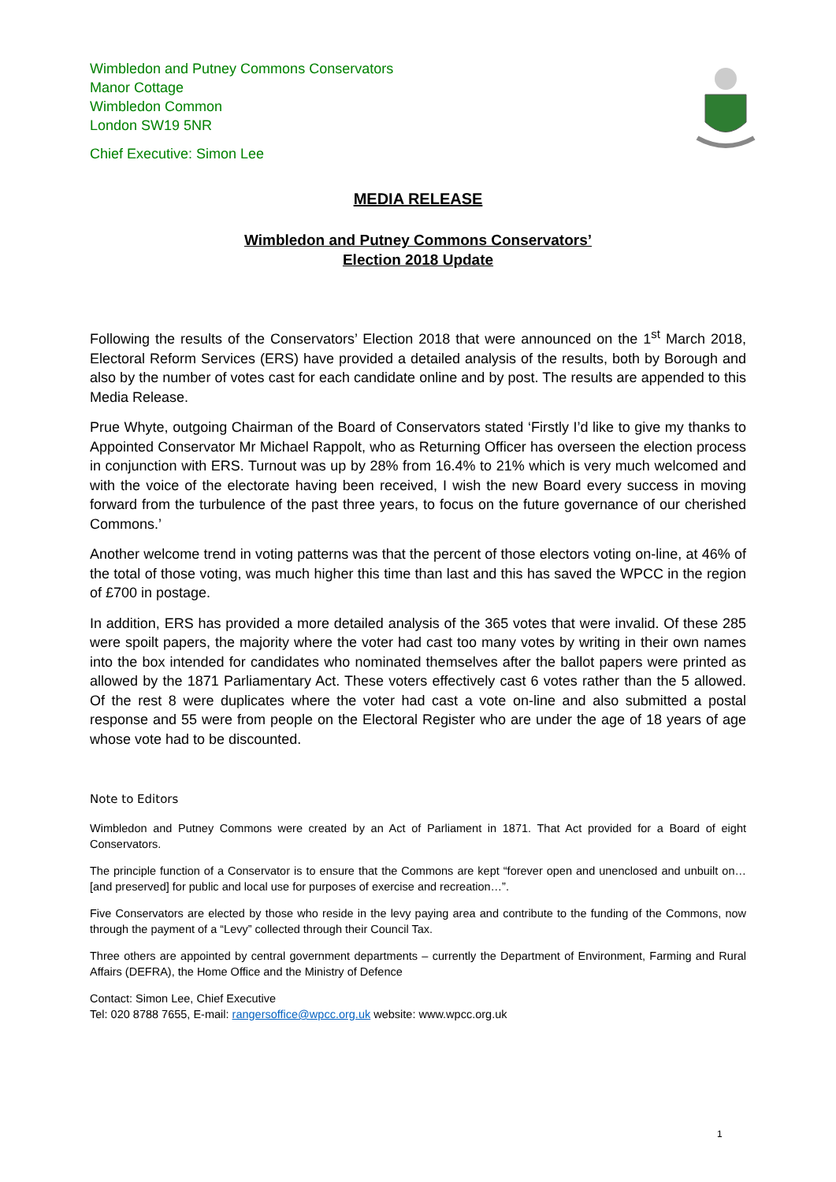Wimbledon and Putney Commons Conservators
Manor Cottage
Wimbledon Common
London SW19 5NR
Chief Executive: Simon Lee
MEDIA RELEASE
Wimbledon and Putney Commons Conservators’
Election 2018 Update
Following the results of the Conservators’ Election 2018 that were announced on the 1<sup>st</sup> March 2018, Electoral Reform Services (ERS) have provided a detailed analysis of the results, both by Borough and also by the number of votes cast for each candidate online and by post. The results are appended to this Media Release.
Prue Whyte, outgoing Chairman of the Board of Conservators stated ‘Firstly I’d like to give my thanks to Appointed Conservator Mr Michael Rappolt, who as Returning Officer has overseen the election process in conjunction with ERS. Turnout was up by 28% from 16.4% to 21% which is very much welcomed and with the voice of the electorate having been received, I wish the new Board every success in moving forward from the turbulence of the past three years, to focus on the future governance of our cherished Commons.’
Another welcome trend in voting patterns was that the percent of those electors voting on-line, at 46% of the total of those voting, was much higher this time than last and this has saved the WPCC in the region of £700 in postage.
In addition, ERS has provided a more detailed analysis of the 365 votes that were invalid. Of these 285 were spoilt papers, the majority where the voter had cast too many votes by writing in their own names into the box intended for candidates who nominated themselves after the ballot papers were printed as allowed by the 1871 Parliamentary Act. These voters effectively cast 6 votes rather than the 5 allowed. Of the rest 8 were duplicates where the voter had cast a vote on-line and also submitted a postal response and 55 were from people on the Electoral Register who are under the age of 18 years of age whose vote had to be discounted.
Note to Editors
Wimbledon and Putney Commons were created by an Act of Parliament in 1871. That Act provided for a Board of eight Conservators.
The principle function of a Conservator is to ensure that the Commons are kept “forever open and unenclosed and unbuilt on…[and preserved] for public and local use for purposes of exercise and recreation…”.
Five Conservators are elected by those who reside in the levy paying area and contribute to the funding of the Commons, now through the payment of a “Levy” collected through their Council Tax.
Three others are appointed by central government departments – currently the Department of Environment, Farming and Rural Affairs (DEFRA), the Home Office and the Ministry of Defence
Contact: Simon Lee, Chief Executive
Tel: 020 8788 7655, E-mail: rangersoffice@wpcc.org.uk website: www.wpcc.org.uk
1